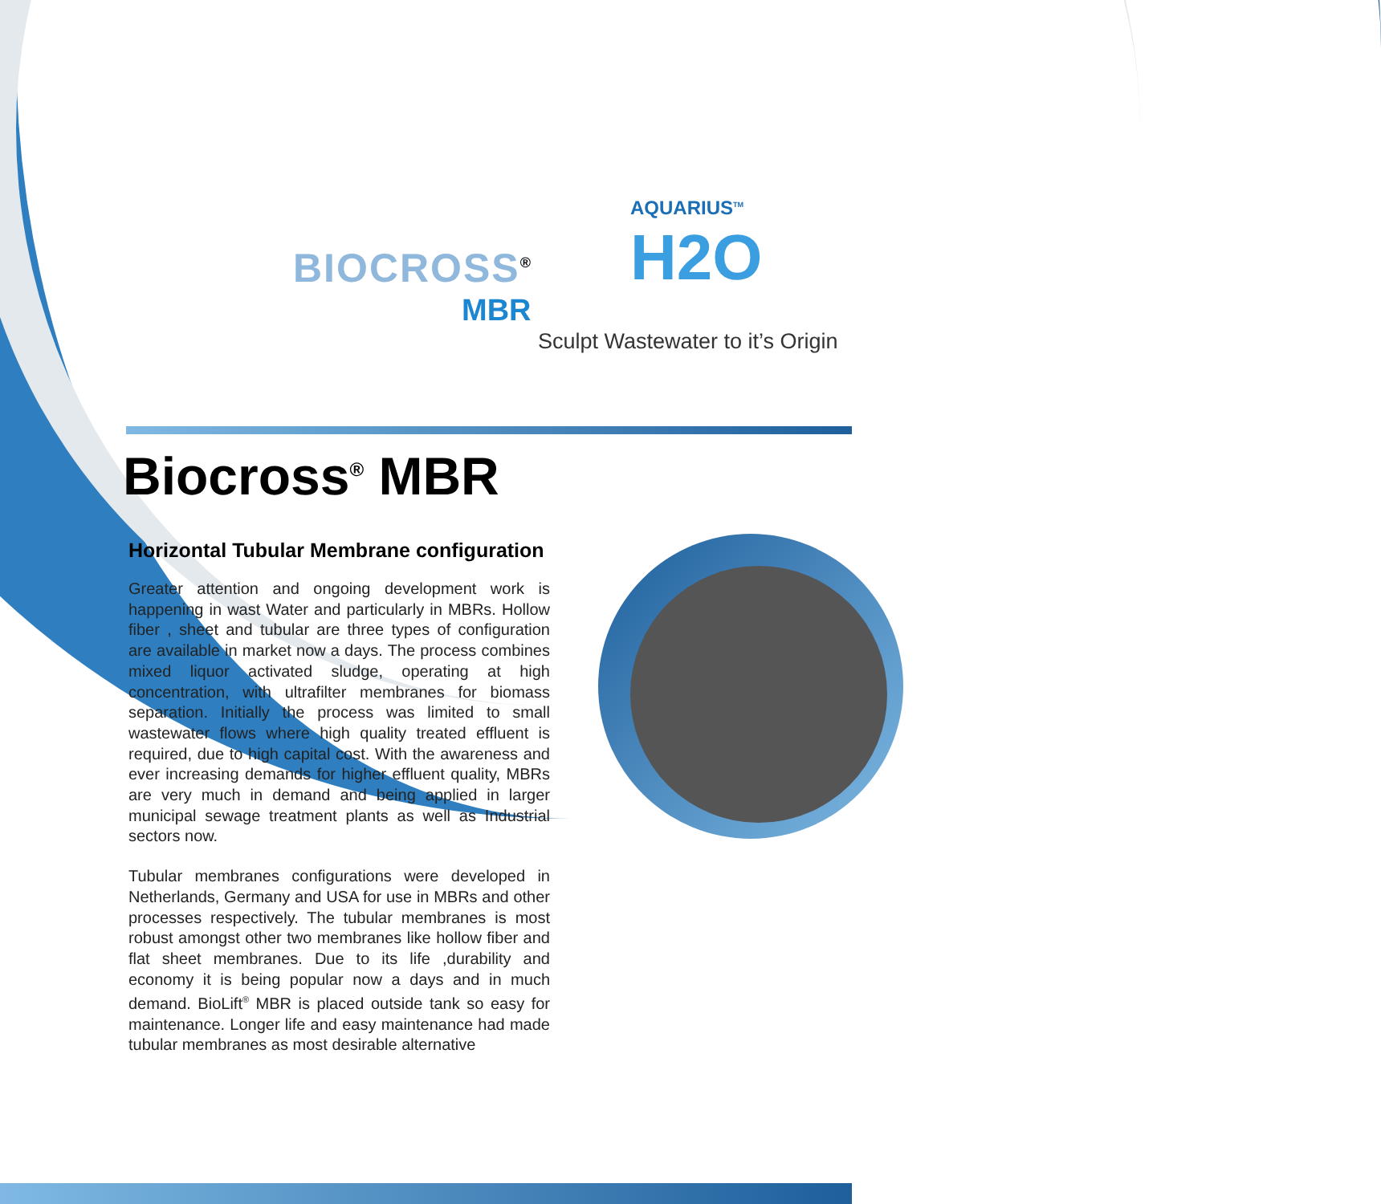BIOCROSS<sup>®</sup>
MBR
AQUARIUS<sup>TM</sup>
H2O
Sculpt Wastewater to it’s Origin
Biocross<sup>®</sup> MBR
Horizontal Tubular Membrane configuration
Greater attention and ongoing development work is happening in wast Water and particularly in MBRs. Hollow fiber , sheet and tubular are three types of configuration are available in market now a days. The process combines mixed liquor activated sludge, operating at high concentration, with ultrafilter membranes for biomass separation. Initially the process was limited to small wastewater flows where high quality treated effluent is required, due to high capital cost. With the awareness and ever increasing demands for higher effluent quality, MBRs are very much in demand and being applied in larger municipal sewage treatment plants as well as Industrial sectors now.
Tubular membranes configurations were developed in Netherlands, Germany and USA for use in MBRs and other processes respectively. The tubular membranes is most robust amongst other two membranes like hollow fiber and flat sheet membranes. Due to its life ,durability and economy it is being popular now a days and in much demand. BioLift<sup>®</sup> MBR is placed outside tank so easy for maintenance. Longer life and easy maintenance had made tubular membranes as most desirable alternative